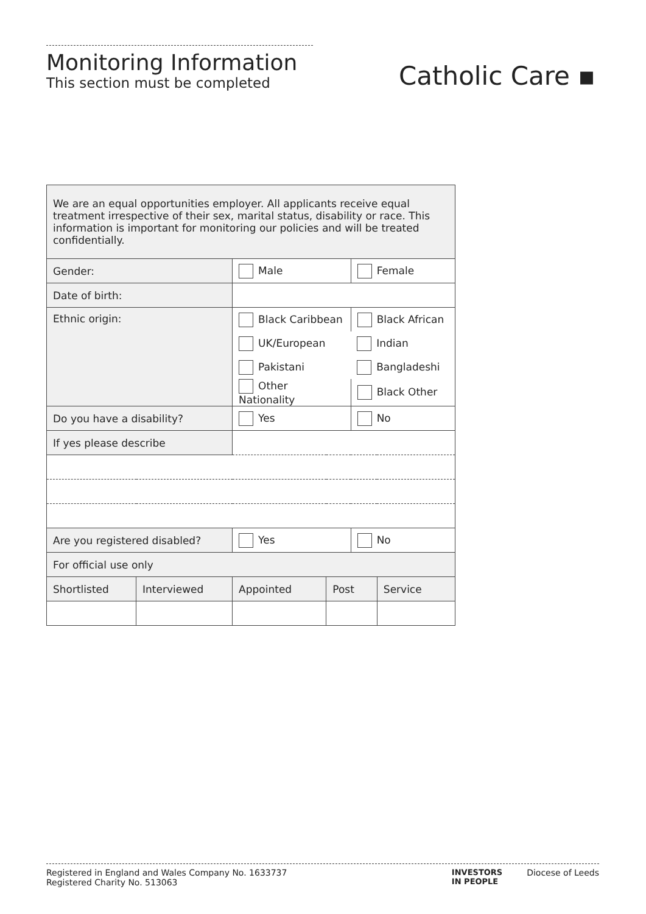Monitoring Information
This section must be completed
Catholic Care ▪
| We are an equal opportunities employer. All applicants receive equal treatment irrespective of their sex, marital status, disability or race. This information is important for monitoring our policies and will be treated confidentially. | | | | | |
| Gender: | | Male | | Female | |
| Date of birth: | | | | | |
| Ethnic origin: | | Black Caribbean | | Black African | |
| | | UK/European | | Indian | |
| | | Pakistani | | Bangladeshi | |
| | | Other Nationality | | Black Other | |
| Do you have a disability? | | Yes | | No | |
| If yes please describe | | | | | |
| Are you registered disabled? | | Yes | | No | |
| For official use only | | | | | |
| Shortlisted | Interviewed | Appointed | Post | | Service |
Registered in England and Wales Company No. 1633737
Registered Charity No. 513063
INVESTORS
IN PEOPLE Diocese of Leeds